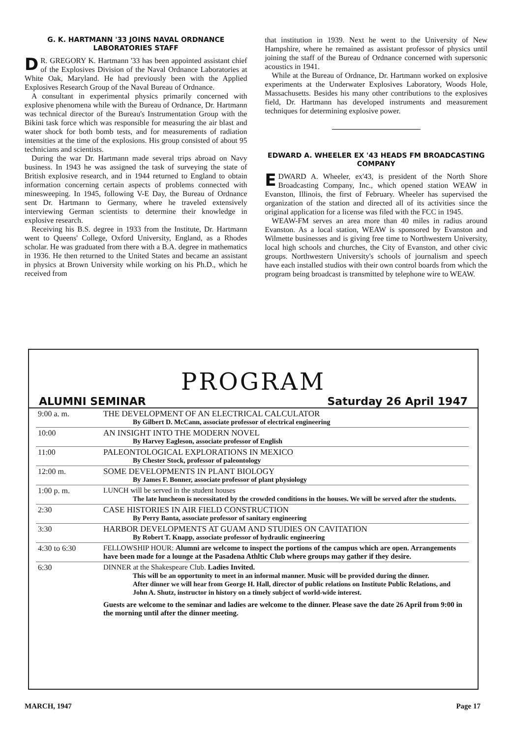G. K. HARTMANN '33 JOINS NAVAL ORDNANCE LABORATORIES STAFF
DR. GREGORY K. Hartmann '33 has been appointed assistant chief of the Explosives Division of the Naval Ordnance Laboratories at White Oak, Maryland. He had previously been with the Applied Explosives Research Group of the Naval Bureau of Ordnance.
A consultant in experimental physics primarily concerned with explosive phenomena while with the Bureau of Ordnance, Dr. Hartmann was technical director of the Bureau's Instrumentation Group with the Bikini task force which was responsible for measuring the air blast and water shock for both bomb tests, and for measurements of radiation intensities at the time of the explosions. His group consisted of about 95 technicians and scientists.
During the war Dr. Hartmann made several trips abroad on Navy business. In 1943 he was assigned the task of surveying the state of British explosive research, and in 1944 returned to England to obtain information concerning certain aspects of problems connected with minesweeping. In 1945, following V-E Day, the Bureau of Ordnance sent Dr. Hartmann to Germany, where he traveled extensively interviewing German scientists to determine their knowledge in explosive research.
Receiving his B.S. degree in 1933 from the Institute, Dr. Hartmann went to Queens' College, Oxford University, England, as a Rhodes scholar. He was graduated from there with a B.A. degree in mathematics in 1936. He then returned to the United States and became an assistant in physics at Brown University while working on his Ph.D., which he received from
that institution in 1939. Next he went to the University of New Hampshire, where he remained as assistant professor of physics until joining the staff of the Bureau of Ordnance concerned with supersonic acoustics in 1941.
While at the Bureau of Ordnance, Dr. Hartmann worked on explosive experiments at the Underwater Explosives Laboratory, Woods Hole, Massachusetts. Besides his many other contributions to the explosives field, Dr. Hartmann has developed instruments and measurement techniques for determining explosive power.
EDWARD A. WHEELER EX '43 HEADS FM BROADCASTING COMPANY
EDWARD A. Wheeler, ex'43, is president of the North Shore Broadcasting Company, Inc., which opened station WEAW in Evanston, Illinois, the first of February. Wheeler has supervised the organization of the station and directed all of its activities since the original application for a license was filed with the FCC in 1945.
WEAW-FM serves an area more than 40 miles in radius around Evanston. As a local station, WEAW is sponsored by Evanston and Wilmette businesses and is giving free time to Northwestern University, local high schools and churches, the City of Evanston, and other civic groups. Northwestern University's schools of journalism and speech have each installed studios with their own control boards from which the program being broadcast is transmitted by telephone wire to WEAW.
PROGRAM
ALUMNI SEMINAR Saturday 26 April 1947
| 9:00 a. m. | THE DEVELOPMENT OF AN ELECTRICAL CALCULATOR By Gilbert D. McCann, associate professor of electrical engineering |
| 10:00 | AN INSIGHT INTO THE MODERN NOVEL By Harvey Eagleson, associate professor of English |
| 11:00 | PALEONTOLOGICAL EXPLORATIONS IN MEXICO By Chester Stock, professor of paleontology |
| 12:00 m. | SOME DEVELOPMENTS IN PLANT BIOLOGY By James F. Bonner, associate professor of plant physiology |
| 1:00 p. m. | LUNCH will be served in the student houses The late luncheon is necessitated by the crowded conditions in the houses. We will be served after the students. |
| 2:30 | CASE HISTORIES IN AIR FIELD CONSTRUCTION By Perry Banta, associate professor of sanitary engineering |
| 3:30 | HARBOR DEVELOPMENTS AT GUAM AND STUDIES ON CAVITATION By Robert T. Knapp, associate professor of hydraulic engineering |
| 4:30 to 6:30 | FELLOWSHIP HOUR: Alumni are welcome to inspect the portions of the campus which are open. Arrangements have been made for a lounge at the Pasadena Athltic Club where groups may gather if they desire. |
| 6:30 | DINNER at the Shakespeare Club. Ladies Invited. This will be an opportunity to meet in an informal manner. Music will be provided during the dinner. After dinner we will hear from George H. Hall, director of public relations on Institute Public Relations, and John A. Shutz, instructor in history on a timely subject of world-wide interest. Guests are welcome to the seminar and ladies are welcome to the dinner. Please save the date 26 April from 9:00 in the morning until after the dinner meeting. |
MARCH, 1947 Page 17